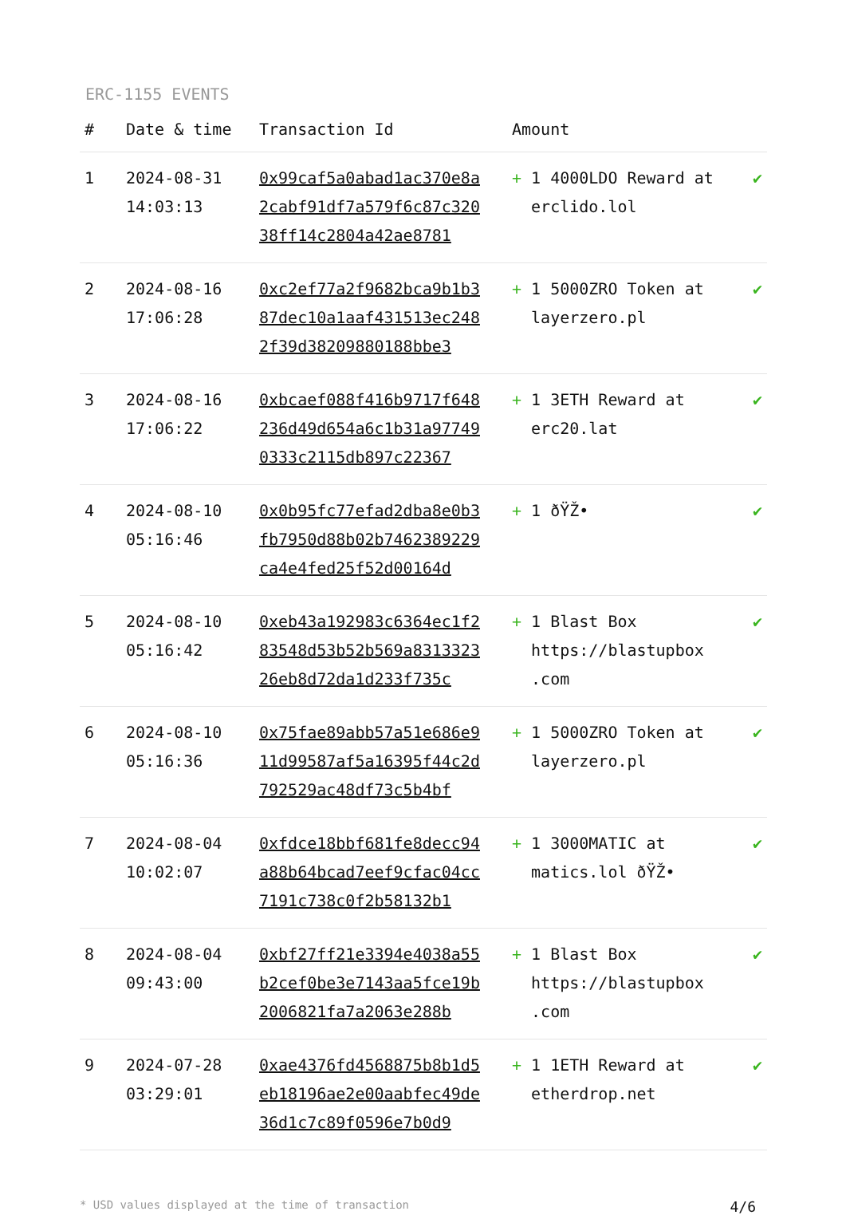ERC-1155 EVENTS
| # | Date & time | Transaction Id | Amount | | |
| --- | --- | --- | --- | --- | --- |
| 1 | 2024-08-31 14:03:13 | 0x99caf5a0abad1ac370e8a2cabf91df7a579f6c87c32038ff14c2804a42ae8781 | + | 1 4000LDO Reward at erclido.lol | ✔ |
| 2 | 2024-08-16 17:06:28 | 0xc2ef77a2f9682bca9b1b387dec10a1aaf431513ec2482f39d38209880188bbe3 | + | 1 5000ZRO Token at layerzero.pl | ✔ |
| 3 | 2024-08-16 17:06:22 | 0xbcaef088f416b9717f648236d49d654a6c1b31a977490333c2115db897c22367 | + | 1 3ETH Reward at erc20.lat | ✔ |
| 4 | 2024-08-10 05:16:46 | 0x0b95fc77efad2dba8e0b3fb7950d88b02b7462389229ca4e4fed25f52d00164d | + | 1 ðŸŽ• | ✔ |
| 5 | 2024-08-10 05:16:42 | 0xeb43a192983c6364ec1f283548d53b52b569a831332326eb8d72da1d233f735c | + | 1 Blast Box https://blastupbox .com | ✔ |
| 6 | 2024-08-10 05:16:36 | 0x75fae89abb57a51e686e911d99587af5a16395f44c2d792529ac48df73c5b4bf | + | 1 5000ZRO Token at layerzero.pl | ✔ |
| 7 | 2024-08-04 10:02:07 | 0xfdce18bbf681fe8decc94a88b64bcad7eef9cfac04cc7191c738c0f2b58132b1 | + | 1 3000MATIC at matics.lol ðŸŽ• | ✔ |
| 8 | 2024-08-04 09:43:00 | 0xbf27ff21e3394e4038a55b2cef0be3e7143aa5fce19b2006821fa7a2063e288b | + | 1 Blast Box https://blastupbox .com | ✔ |
| 9 | 2024-07-28 03:29:01 | 0xae4376fd4568875b8b1d5eb18196ae2e00aabfec49de36d1c7c89f0596e7b0d9 | + | 1 1ETH Reward at etherdrop.net | ✔ |
* USD values displayed at the time of transaction 4/6